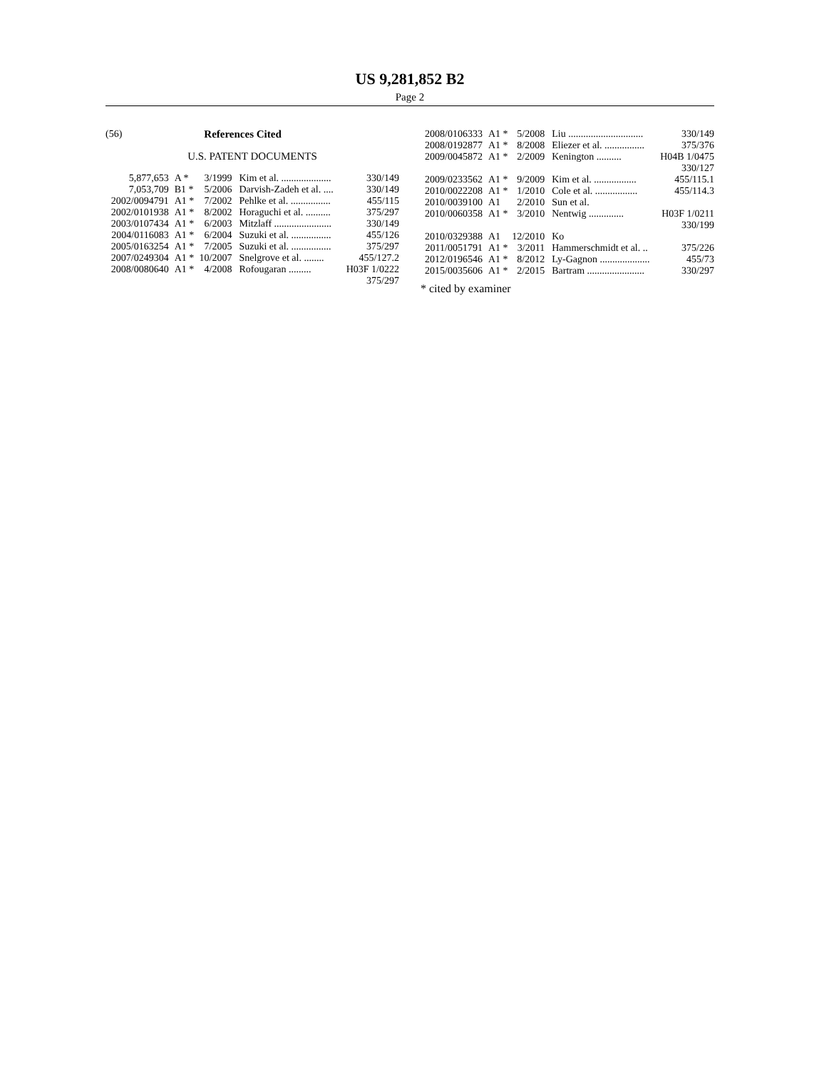US 9,281,852 B2
Page 2
(56) References Cited
U.S. PATENT DOCUMENTS
| 5,877,653 | A * | 3/1999 | Kim et al. .................... | 330/149 |
| 7,053,709 | B1 * | 5/2006 | Darvish-Zadeh et al. .... | 330/149 |
| 2002/0094791 | A1 * | 7/2002 | Pehlke et al. ................ | 455/115 |
| 2002/0101938 | A1 * | 8/2002 | Horaguchi et al. .......... | 375/297 |
| 2003/0107434 | A1 * | 6/2003 | Mitzlaff ....................... | 330/149 |
| 2004/0116083 | A1 * | 6/2004 | Suzuki et al. ................ | 455/126 |
| 2005/0163254 | A1 * | 7/2005 | Suzuki et al. ................ | 375/297 |
| 2007/0249304 | A1 * | 10/2007 | Snelgrove et al. ........ | 455/127.2 |
| 2008/0080640 | A1 * | 4/2008 | Rofougaran ......... | H03F 1/0222 375/297 |
| 2008/0106333 | A1 * | 5/2008 | Liu .............................. | 330/149 |
| 2008/0192877 | A1 * | 8/2008 | Eliezer et al. ................ | 375/376 |
| 2009/0045872 | A1 * | 2/2009 | Kenington .......... | H04B 1/0475 330/127 |
| 2009/0233562 | A1 * | 9/2009 | Kim et al. ................. | 455/115.1 |
| 2010/0022208 | A1 * | 1/2010 | Cole et al. ................. | 455/114.3 |
| 2010/0039100 | A1 | 2/2010 | Sun et al. | |
| 2010/0060358 | A1 * | 3/2010 | Nentwig .............. | H03F 1/0211 330/199 |
| 2010/0329388 | A1 | 12/2010 | Ko | |
| 2011/0051791 | A1 * | 3/2011 | Hammerschmidt et al. .. | 375/226 |
| 2012/0196546 | A1 * | 8/2012 | Ly-Gagnon .................... | 455/73 |
| 2015/0035606 | A1 * | 2/2015 | Bartram ....................... | 330/297 |
* cited by examiner